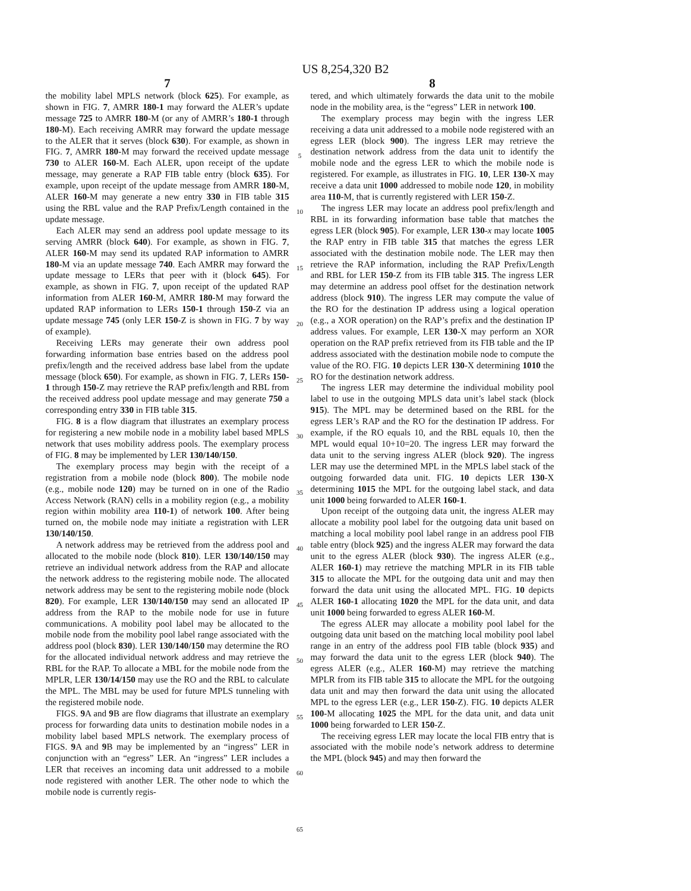US 8,254,320 B2
7
the mobility label MPLS network (block 625). For example, as shown in FIG. 7, AMRR 180-1 may forward the ALER’s update message 725 to AMRR 180-M (or any of AMRR’s 180-1 through 180-M). Each receiving AMRR may forward the update message to the ALER that it serves (block 630). For example, as shown in FIG. 7, AMRR 180-M may forward the received update message 730 to ALER 160-M. Each ALER, upon receipt of the update message, may generate a RAP FIB table entry (block 635). For example, upon receipt of the update message from AMRR 180-M, ALER 160-M may generate a new entry 330 in FIB table 315 using the RBL value and the RAP Prefix/Length contained in the update message.
Each ALER may send an address pool update message to its serving AMRR (block 640). For example, as shown in FIG. 7, ALER 160-M may send its updated RAP information to AMRR 180-M via an update message 740. Each AMRR may forward the update message to LERs that peer with it (block 645). For example, as shown in FIG. 7, upon receipt of the updated RAP information from ALER 160-M, AMRR 180-M may forward the updated RAP information to LERs 150-1 through 150-Z via an update message 745 (only LER 150-Z is shown in FIG. 7 by way of example).
Receiving LERs may generate their own address pool forwarding information base entries based on the address pool prefix/length and the received address base label from the update message (block 650). For example, as shown in FIG. 7, LERs 150-1 through 150-Z may retrieve the RAP prefix/length and RBL from the received address pool update message and may generate 750 a corresponding entry 330 in FIB table 315.
FIG. 8 is a flow diagram that illustrates an exemplary process for registering a new mobile node in a mobility label based MPLS network that uses mobility address pools. The exemplary process of FIG. 8 may be implemented by LER 130/140/150.
The exemplary process may begin with the receipt of a registration from a mobile node (block 800). The mobile node (e.g., mobile node 120) may be turned on in one of the Radio Access Network (RAN) cells in a mobility region (e.g., a mobility region within mobility area 110-1) of network 100. After being turned on, the mobile node may initiate a registration with LER 130/140/150.
A network address may be retrieved from the address pool and allocated to the mobile node (block 810). LER 130/140/150 may retrieve an individual network address from the RAP and allocate the network address to the registering mobile node. The allocated network address may be sent to the registering mobile node (block 820). For example, LER 130/140/150 may send an allocated IP address from the RAP to the mobile node for use in future communications. A mobility pool label may be allocated to the mobile node from the mobility pool label range associated with the address pool (block 830). LER 130/140/150 may determine the RO for the allocated individual network address and may retrieve the RBL for the RAP. To allocate a MBL for the mobile node from the MPLR, LER 130/14/150 may use the RO and the RBL to calculate the MPL. The MBL may be used for future MPLS tunneling with the registered mobile node.
FIGS. 9 A and 9 B are flow diagrams that illustrate an exemplary process for forwarding data units to destination mobile nodes in a mobility label based MPLS network. The exemplary process of FIGS. 9 A and 9 B may be implemented by an “ingress” LER in conjunction with an “egress” LER. An “ingress” LER includes a LER that receives an incoming data unit addressed to a mobile node registered with another LER. The other node to which the mobile node is currently regis-
5
10
15
20
25
30
35
40
45
50
55
60
65
8
tered, and which ultimately forwards the data unit to the mobile node in the mobility area, is the “egress” LER in network 100.
The exemplary process may begin with the ingress LER receiving a data unit addressed to a mobile node registered with an egress LER (block 900). The ingress LER may retrieve the destination network address from the data unit to identify the mobile node and the egress LER to which the mobile node is registered. For example, as illustrates in FIG. 10, LER 130-X may receive a data unit 1000 addressed to mobile node 120, in mobility area 110-M, that is currently registered with LER 150-Z.
The ingress LER may locate an address pool prefix/length and RBL in its forwarding information base table that matches the egress LER (block 905). For example, LER 130-x may locate 1005 the RAP entry in FIB table 315 that matches the egress LER associated with the destination mobile node. The LER may then retrieve the RAP information, including the RAP Prefix/Length and RBL for LER 150-Z from its FIB table 315. The ingress LER may determine an address pool offset for the destination network address (block 910). The ingress LER may compute the value of the RO for the destination IP address using a logical operation (e.g., a XOR operation) on the RAP’s prefix and the destination IP address values. For example, LER 130-X may perform an XOR operation on the RAP prefix retrieved from its FIB table and the IP address associated with the destination mobile node to compute the value of the RO. FIG. 10 depicts LER 130-X determining 1010 the RO for the destination network address.
The ingress LER may determine the individual mobility pool label to use in the outgoing MPLS data unit’s label stack (block 915). The MPL may be determined based on the RBL for the egress LER’s RAP and the RO for the destination IP address. For example, if the RO equals 10, and the RBL equals 10, then the MPL would equal 10+10=20. The ingress LER may forward the data unit to the serving ingress ALER (block 920). The ingress LER may use the determined MPL in the MPLS label stack of the outgoing forwarded data unit. FIG. 10 depicts LER 130-X determining 1015 the MPL for the outgoing label stack, and data unit 1000 being forwarded to ALER 160-1.
Upon receipt of the outgoing data unit, the ingress ALER may allocate a mobility pool label for the outgoing data unit based on matching a local mobility pool label range in an address pool FIB table entry (block 925) and the ingress ALER may forward the data unit to the egress ALER (block 930). The ingress ALER (e.g., ALER 160-1) may retrieve the matching MPLR in its FIB table 315 to allocate the MPL for the outgoing data unit and may then forward the data unit using the allocated MPL. FIG. 10 depicts ALER 160-1 allocating 1020 the MPL for the data unit, and data unit 1000 being forwarded to egress ALER 160-M.
The egress ALER may allocate a mobility pool label for the outgoing data unit based on the matching local mobility pool label range in an entry of the address pool FIB table (block 935) and may forward the data unit to the egress LER (block 940). The egress ALER (e.g., ALER 160-M) may retrieve the matching MPLR from its FIB table 315 to allocate the MPL for the outgoing data unit and may then forward the data unit using the allocated MPL to the egress LER (e.g., LER 150-Z). FIG. 10 depicts ALER 100-M allocating 1025 the MPL for the data unit, and data unit 1000 being forwarded to LER 150-Z.
The receiving egress LER may locate the local FIB entry that is associated with the mobile node’s network address to determine the MPL (block 945) and may then forward the